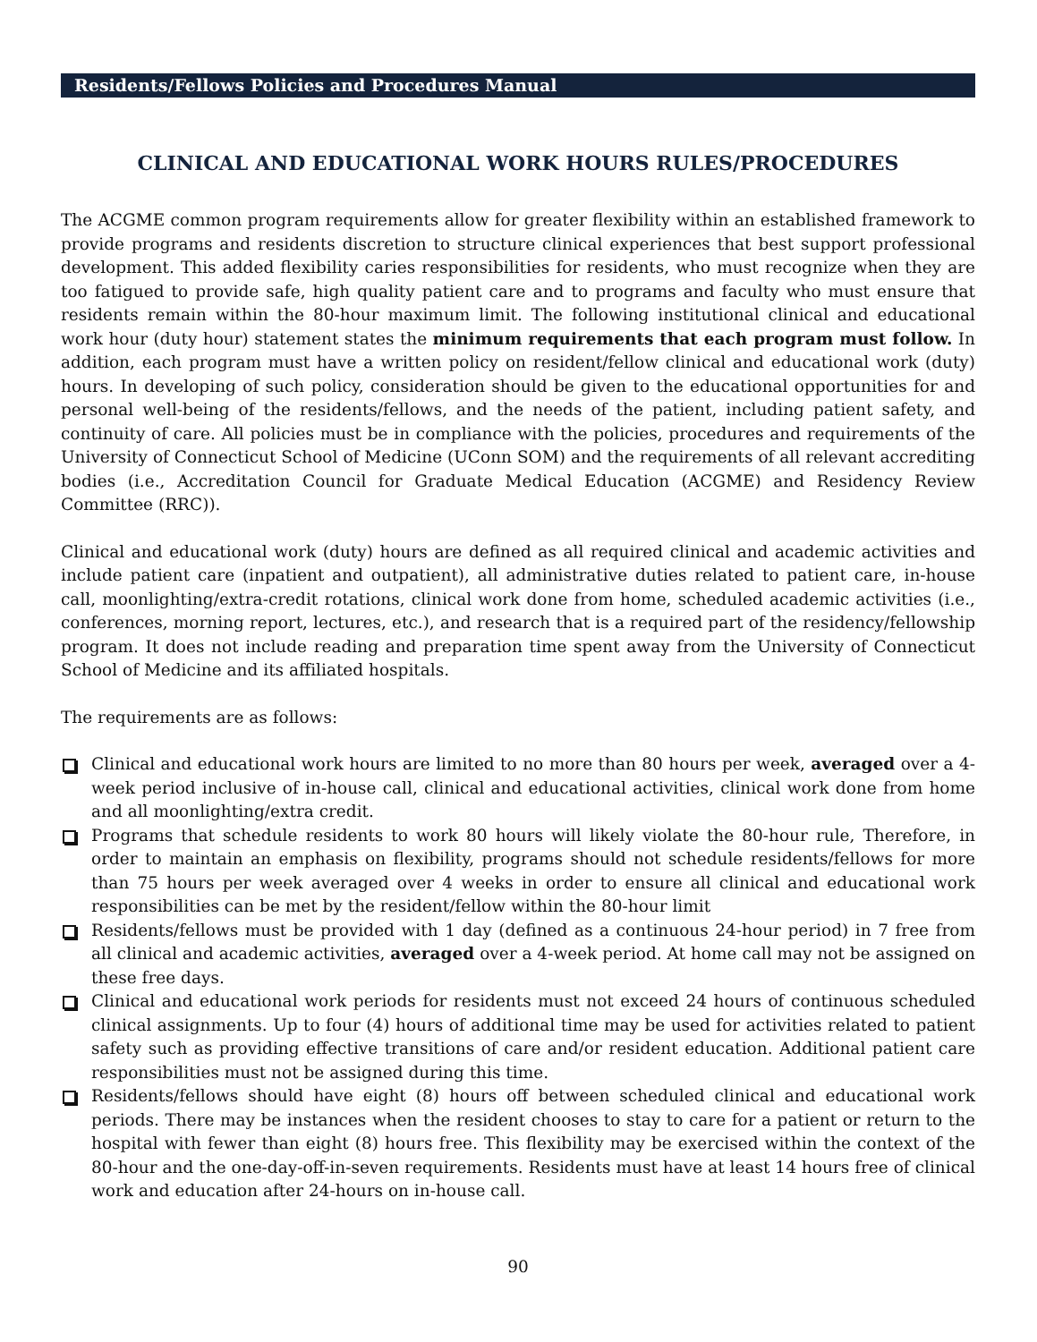Residents/Fellows Policies and Procedures Manual
CLINICAL AND EDUCATIONAL WORK HOURS RULES/PROCEDURES
The ACGME common program requirements allow for greater flexibility within an established framework to provide programs and residents discretion to structure clinical experiences that best support professional development. This added flexibility caries responsibilities for residents, who must recognize when they are too fatigued to provide safe, high quality patient care and to programs and faculty who must ensure that residents remain within the 80-hour maximum limit. The following institutional clinical and educational work hour (duty hour) statement states the minimum requirements that each program must follow. In addition, each program must have a written policy on resident/fellow clinical and educational work (duty) hours. In developing of such policy, consideration should be given to the educational opportunities for and personal well-being of the residents/fellows, and the needs of the patient, including patient safety, and continuity of care. All policies must be in compliance with the policies, procedures and requirements of the University of Connecticut School of Medicine (UConn SOM) and the requirements of all relevant accrediting bodies (i.e., Accreditation Council for Graduate Medical Education (ACGME) and Residency Review Committee (RRC)).
Clinical and educational work (duty) hours are defined as all required clinical and academic activities and include patient care (inpatient and outpatient), all administrative duties related to patient care, in-house call, moonlighting/extra-credit rotations, clinical work done from home, scheduled academic activities (i.e., conferences, morning report, lectures, etc.), and research that is a required part of the residency/fellowship program. It does not include reading and preparation time spent away from the University of Connecticut School of Medicine and its affiliated hospitals.
The requirements are as follows:
Clinical and educational work hours are limited to no more than 80 hours per week, averaged over a 4-week period inclusive of in-house call, clinical and educational activities, clinical work done from home and all moonlighting/extra credit.
Programs that schedule residents to work 80 hours will likely violate the 80-hour rule, Therefore, in order to maintain an emphasis on flexibility, programs should not schedule residents/fellows for more than 75 hours per week averaged over 4 weeks in order to ensure all clinical and educational work responsibilities can be met by the resident/fellow within the 80-hour limit
Residents/fellows must be provided with 1 day (defined as a continuous 24-hour period) in 7 free from all clinical and academic activities, averaged over a 4-week period. At home call may not be assigned on these free days.
Clinical and educational work periods for residents must not exceed 24 hours of continuous scheduled clinical assignments. Up to four (4) hours of additional time may be used for activities related to patient safety such as providing effective transitions of care and/or resident education. Additional patient care responsibilities must not be assigned during this time.
Residents/fellows should have eight (8) hours off between scheduled clinical and educational work periods. There may be instances when the resident chooses to stay to care for a patient or return to the hospital with fewer than eight (8) hours free. This flexibility may be exercised within the context of the 80-hour and the one-day-off-in-seven requirements. Residents must have at least 14 hours free of clinical work and education after 24-hours on in-house call.
90